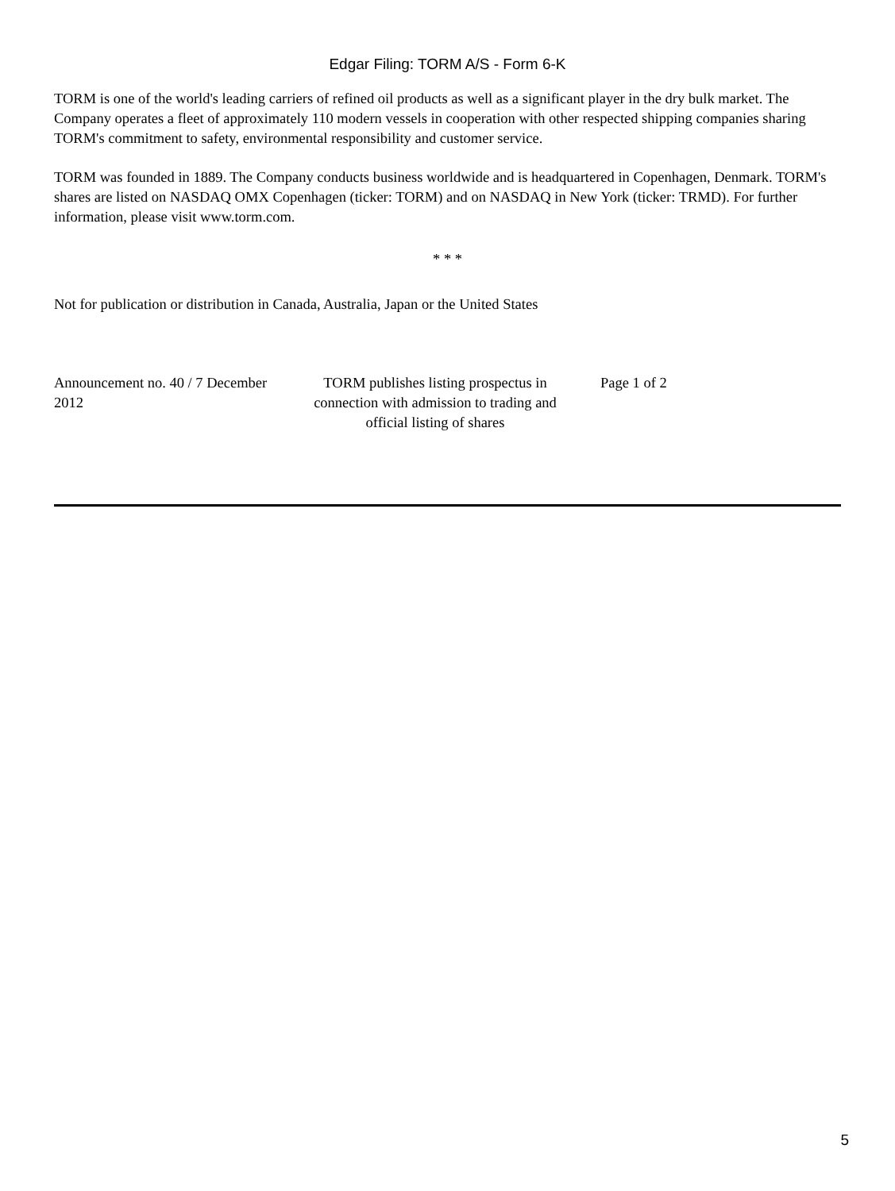Edgar Filing: TORM A/S - Form 6-K
TORM is one of the world's leading carriers of refined oil products as well as a significant player in the dry bulk market. The Company operates a fleet of approximately 110 modern vessels in cooperation with other respected shipping companies sharing TORM's commitment to safety, environmental responsibility and customer service.
TORM was founded in 1889. The Company conducts business worldwide and is headquartered in Copenhagen, Denmark. TORM's shares are listed on NASDAQ OMX Copenhagen (ticker: TORM) and on NASDAQ in New York (ticker: TRMD). For further information, please visit www.torm.com.
* * *
Not for publication or distribution in Canada, Australia, Japan or the United States
Announcement no. 40 / 7 December 2012
TORM publishes listing prospectus in connection with admission to trading and official listing of shares
Page 1 of 2
5